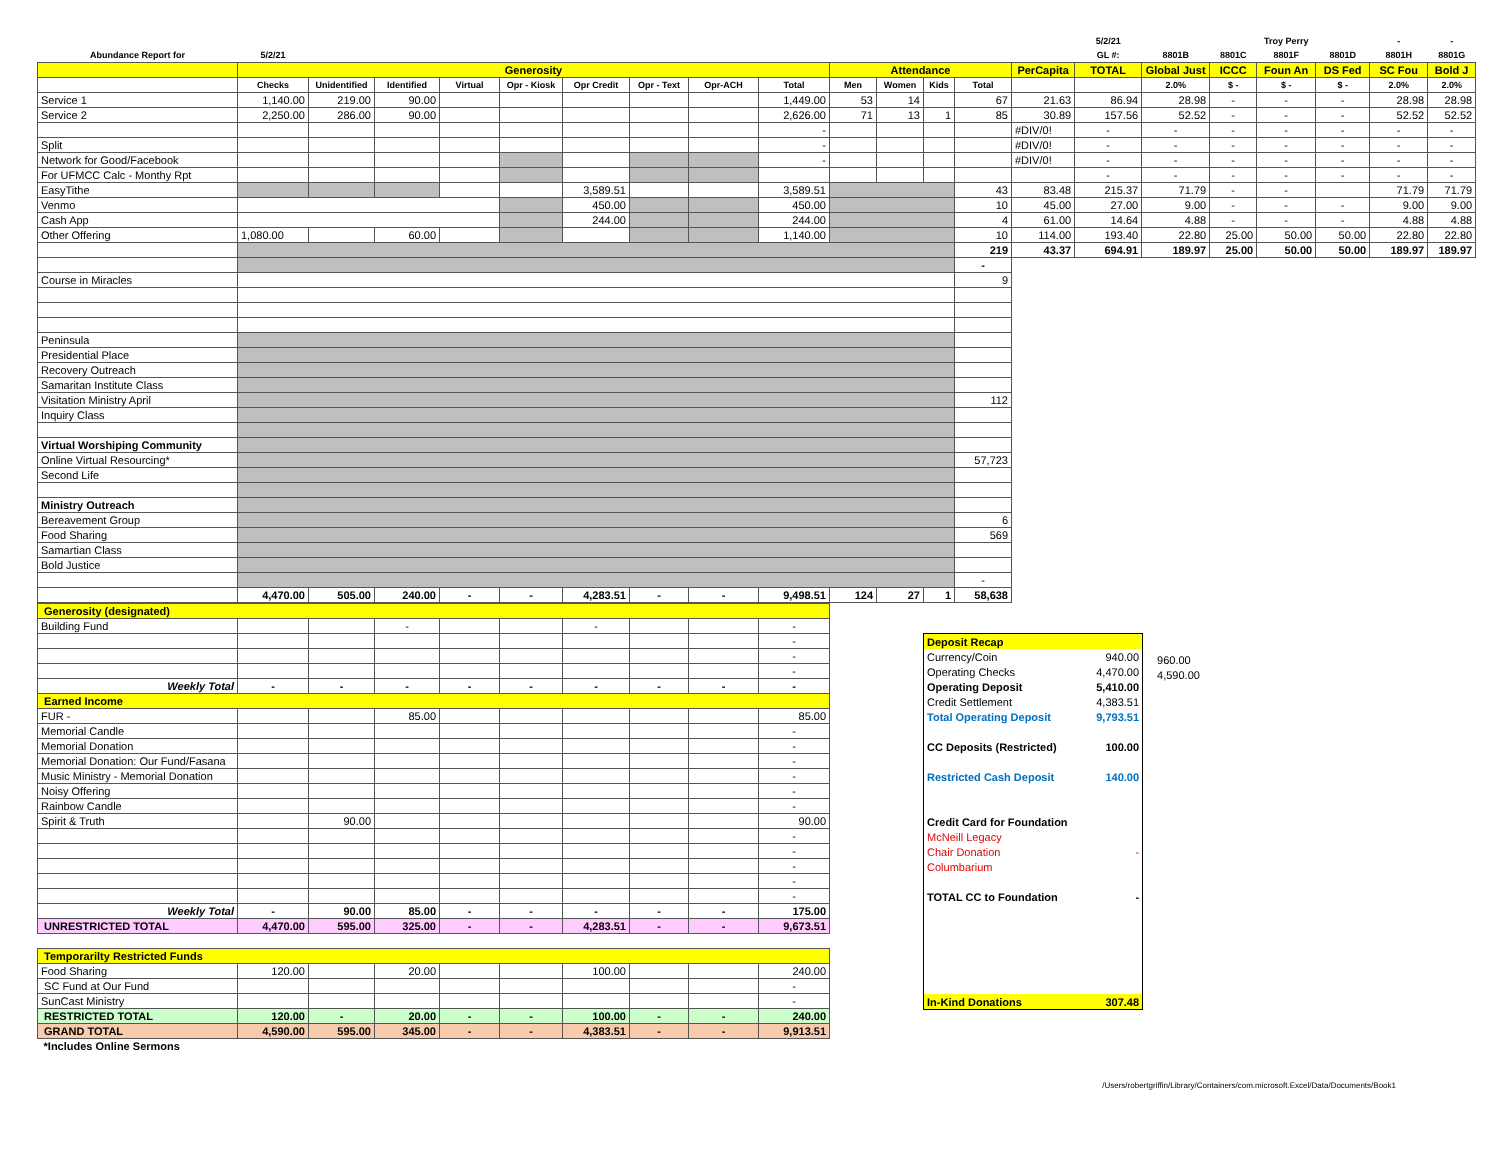| | | | | | | | | | | | | | | | 5/2/21 | | | Troy Perry | | - | - |
| Abundance Report for | 5/2/21 | | | | | | | | | | | | | | GL #: | 8801B | 8801C | 8801F | 8801D | 8801H | 8801G |
| | Generosity | | | | | | | | | Attendance | | | | PerCapita | TOTAL | Global Just | ICCC | Foun An | DS Fed | SC Fou | Bold J |
| | Checks | Unidentified | Identified | Virtual | Opr - Kiosk | Opr Credit | Opr - Text | Opr-ACH | Total | Men | Women | Kids | Total | | | 2.0% | $ - | $ - | $ - | 2.0% | 2.0% |
| Service 1 | 1,140.00 | 219.00 | 90.00 | | | | | | 1,449.00 | 53 | 14 | | 67 | 21.63 | 86.94 | 28.98 | - | - | - | 28.98 | 28.98 |
| Service 2 | 2,250.00 | 286.00 | 90.00 | | | | | | 2,626.00 | 71 | 13 | 1 | 85 | 30.89 | 157.56 | 52.52 | - | - | - | 52.52 | 52.52 |
| | | | | | | | | | - | | | | | #DIV/0! | - | - | - | - | - | - | - |
| Split | | | | | | | | | - | | | | | #DIV/0! | - | - | - | - | - | - | - |
| Network for Good/Facebook | | | | | | | | | - | | | | | #DIV/0! | - | - | - | - | - | - | - |
| For UFMCC Calc - Monthy Rpt | | | | | | | | | | | | | | | - | - | - | - | - | - | - |
| EasyTithe | | | | | | 3,589.51 | | | 3,589.51 | | | | 43 | 83.48 | 215.37 | 71.79 | - | - | | 71.79 | 71.79 |
| Venmo | | | | | | 450.00 | | | 450.00 | | | | 10 | 45.00 | 27.00 | 9.00 | - | - | - | 9.00 | 9.00 |
| Cash App | | | | | | 244.00 | | | 244.00 | | | | 4 | 61.00 | 14.64 | 4.88 | - | - | - | 4.88 | 4.88 |
| Other Offering | 1,080.00 | | 60.00 | | | | | | 1,140.00 | | | | 10 | 114.00 | 193.40 | 22.80 | 25.00 | 50.00 | 50.00 | 22.80 | 22.80 |
| | | | | | | | | | | | | | 219 | 43.37 | 694.91 | 189.97 | 25.00 | 50.00 | 50.00 | 189.97 | 189.97 |
| | | | | | | | | | | | | | - | | | | | | | | |
| Course in Miracles | | | | | | | | | | | | | 9 | | | | | | | | |
| Peninsula | | | | | | | | | | | | | | | | | | | | | |
| Presidential Place | | | | | | | | | | | | | | | | | | | | | |
| Recovery Outreach | | | | | | | | | | | | | | | | | | | | | |
| Samaritan Institute Class | | | | | | | | | | | | | | | | | | | | | |
| Visitation Ministry April | | | | | | | | | | | | | 112 | | | | | | | | |
| Inquiry Class | | | | | | | | | | | | | | | | | | | | | |
| Virtual Worshiping Community | | | | | | | | | | | | | | | | | | | | | |
| Online Virtual Resourcing* | | | | | | | | | | | | | 57,723 | | | | | | | | |
| Second Life | | | | | | | | | | | | | | | | | | | | | |
| Ministry Outreach | | | | | | | | | | | | | | | | | | | | | |
| Bereavement Group | | | | | | | | | | | | | 6 | | | | | | | | |
| Food Sharing | | | | | | | | | | | | | 569 | | | | | | | | |
| Samartian Class | | | | | | | | | | | | | | | | | | | | | |
| Bold Justice | | | | | | | | | | | | | | | | | | | | | |
| | | | | | | | | | | | | | - | | | | | | | | |
| | 4,470.00 | 505.00 | 240.00 | - | - | 4,283.51 | - | - | 9,498.51 | 124 | 27 | 1 | 58,638 | | | | | | | | |
| Generosity (designated) | | | | | | | | | |
| Building Fund | | | - | | | - | | | - |
| | | | | | | | | | - |
| | | | | | | | | | - |
| | | | | | | | | | - |
| Weekly Total | - | - | - | - | - | - | - | - | - |
| Earned Income | | | | | | | | | |
| FUR - | | | 85.00 | | | | | | 85.00 |
| Memorial Candle | | | | | | | | | - |
| Memorial Donation | | | | | | | | | - |
| Memorial Donation: Our Fund/Fasana | | | | | | | | | - |
| Music Ministry - Memorial Donation | | | | | | | | | - |
| Noisy Offering | | | | | | | | | - |
| Rainbow Candle | | | | | | | | | - |
| Spirit & Truth | | 90.00 | | | | | | | 90.00 |
| | | | | | | | | | - |
| | | | | | | | | | - |
| | | | | | | | | | - |
| | | | | | | | | | - |
| | | | | | | | | | - |
| Weekly Total | - | 90.00 | 85.00 | - | - | - | - | - | 175.00 |
| UNRESTRICTED TOTAL | 4,470.00 | 595.00 | 325.00 | - | - | 4,283.51 | - | - | 9,673.51 |
| Temporarilty Restricted Funds | | | | | | | | | |
| Food Sharing | 120.00 | | 20.00 | | | 100.00 | | | 240.00 |
| SC Fund at Our Fund | | | | | | | | | - |
| SunCast Ministry | | | | | | | | | - |
| RESTRICTED TOTAL | 120.00 | - | 20.00 | - | - | 100.00 | - | - | 240.00 |
| GRAND TOTAL | 4,590.00 | 595.00 | 345.00 | - | - | 4,383.51 | - | - | 9,913.51 |
| *Includes Online Sermons | | | | | | | | | |
| Deposit Recap | |
| Currency/Coin | 940.00 |
| Operating Checks | 4,470.00 |
| Operating Deposit | 5,410.00 |
| Credit Settlement | 4,383.51 |
| Total Operating Deposit | 9,793.51 |
| CC Deposits (Restricted) | 100.00 |
| Restricted Cash Deposit | 140.00 |
| Credit Card for Foundation | |
| McNeill Legacy | |
| Chair Donation | - |
| Columbarium | |
| TOTAL CC to Foundation | - |
| In-Kind Donations | 307.48 |
960.00
4,590.00
/Users/robertgriffin/Library/Containers/com.microsoft.Excel/Data/Documents/Book1